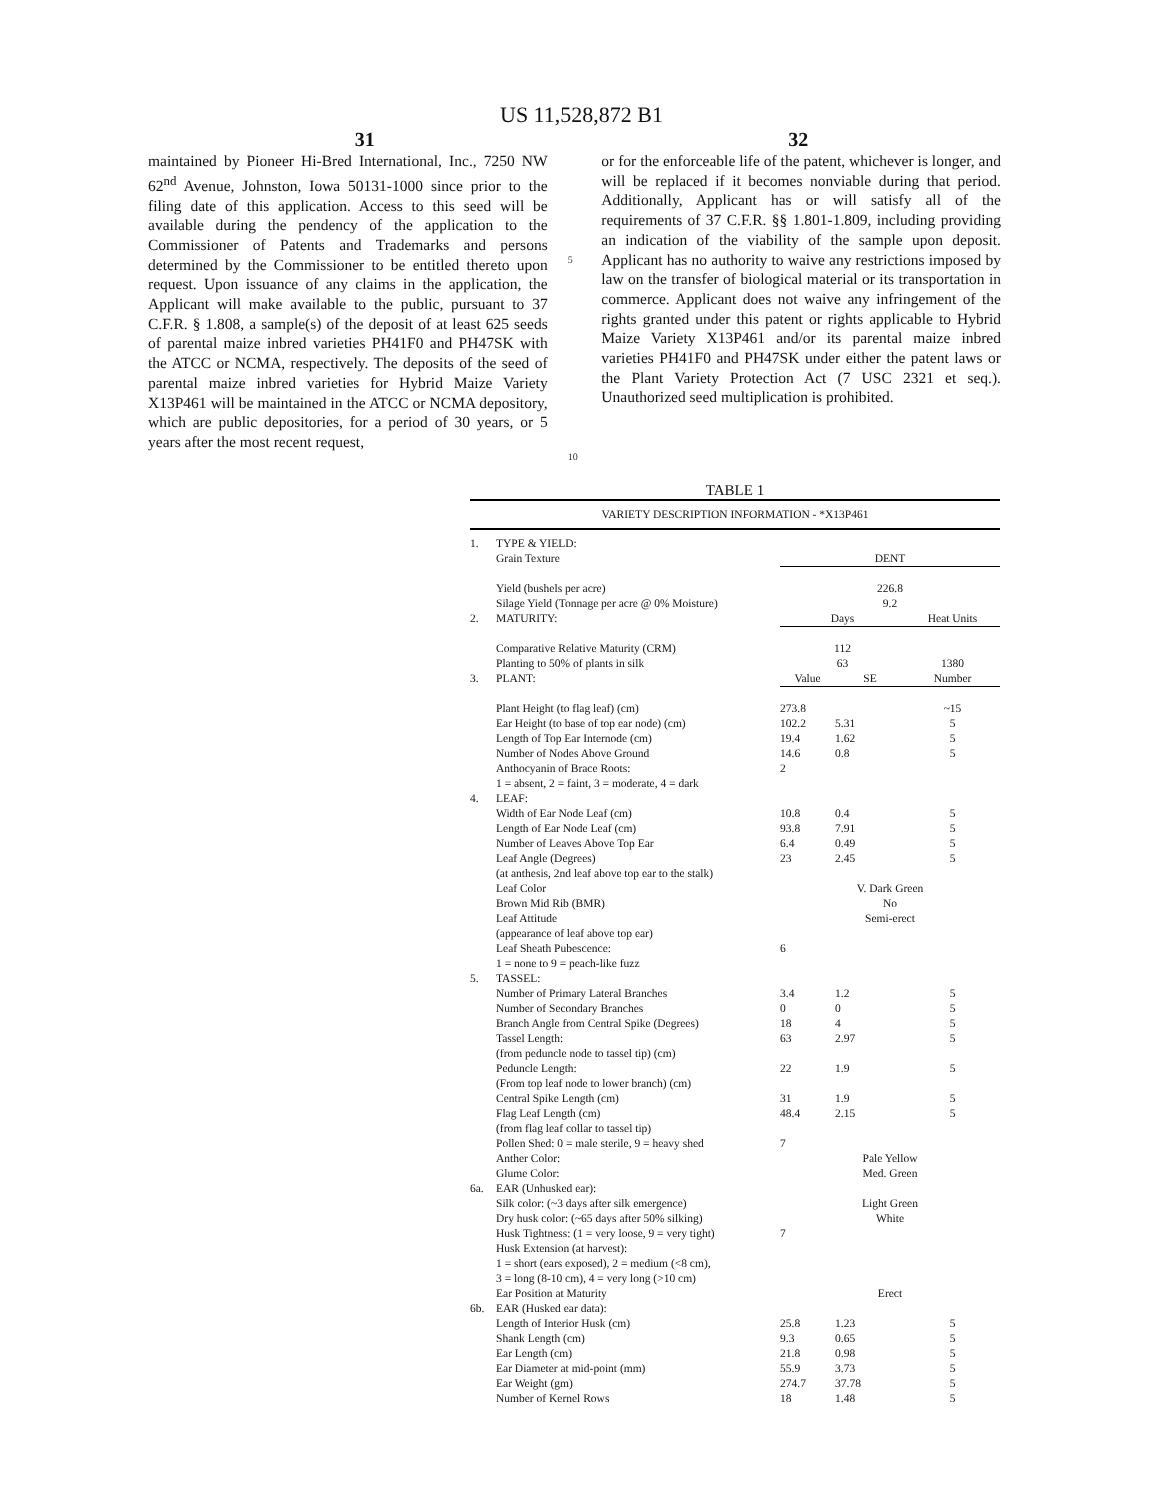US 11,528,872 B1
31 32
maintained by Pioneer Hi-Bred International, Inc., 7250 NW 62<sup>nd</sup> Avenue, Johnston, Iowa 50131-1000 since prior to the filing date of this application. Access to this seed will be available during the pendency of the application to the Commissioner of Patents and Trademarks and persons determined by the Commissioner to be entitled thereto upon request. Upon issuance of any claims in the application, the Applicant will make available to the public, pursuant to 37 C.F.R. § 1.808, a sample(s) of the deposit of at least 625 seeds of parental maize inbred varieties PH41F0 and PH47SK with the ATCC or NCMA, respectively. The deposits of the seed of parental maize inbred varieties for Hybrid Maize Variety X13P461 will be maintained in the ATCC or NCMA depository, which are public depositories, for a period of 30 years, or 5 years after the most recent request,
5
10
or for the enforceable life of the patent, whichever is longer, and will be replaced if it becomes nonviable during that period. Additionally, Applicant has or will satisfy all of the requirements of 37 C.F.R. §§ 1.801-1.809, including providing an indication of the viability of the sample upon deposit. Applicant has no authority to waive any restrictions imposed by law on the transfer of biological material or its transportation in commerce. Applicant does not waive any infringement of the rights granted under this patent or rights applicable to Hybrid Maize Variety X13P461 and/or its parental maize inbred varieties PH41F0 and PH47SK under either the patent laws or the Plant Variety Protection Act (7 USC 2321 et seq.). Unauthorized seed multiplication is prohibited.
TABLE 1
| VARIETY DESCRIPTION INFORMATION - *X13P461 | | | | |
| 1. | TYPE & YIELD: | | | |
| | Grain Texture | DENT | | |
| | Yield (bushels per acre) | 226.8 | | |
| | Silage Yield (Tonnage per acre @ 0% Moisture) | 9.2 | | |
| 2. | MATURITY: | Days | | Heat Units |
| | Comparative Relative Maturity (CRM) | 112 | | |
| | Planting to 50% of plants in silk | 63 | | 1380 |
| 3. | PLANT: | Value | SE | Number |
| | Plant Height (to flag leaf) (cm) | 273.8 | | ~15 |
| | Ear Height (to base of top ear node) (cm) | 102.2 | 5.31 | 5 |
| | Length of Top Ear Internode (cm) | 19.4 | 1.62 | 5 |
| | Number of Nodes Above Ground | 14.6 | 0.8 | 5 |
| | Anthocyanin of Brace Roots: 1 = absent, 2 = faint, 3 = moderate, 4 = dark | 2 | | |
| 4. | LEAF: | | | |
| | Width of Ear Node Leaf (cm) | 10.8 | 0.4 | 5 |
| | Length of Ear Node Leaf (cm) | 93.8 | 7.91 | 5 |
| | Number of Leaves Above Top Ear | 6.4 | 0.49 | 5 |
| | Leaf Angle (Degrees) (at anthesis, 2nd leaf above top ear to the stalk) | 23 | 2.45 | 5 |
| | Leaf Color | V. Dark Green | | |
| | Brown Mid Rib (BMR) | No | | |
| | Leaf Attitude (appearance of leaf above top ear) | Semi-erect | | |
| | Leaf Sheath Pubescence: 1 = none to 9 = peach-like fuzz | 6 | | |
| 5. | TASSEL: | | | |
| | Number of Primary Lateral Branches | 3.4 | 1.2 | 5 |
| | Number of Secondary Branches | 0 | 0 | 5 |
| | Branch Angle from Central Spike (Degrees) | 18 | 4 | 5 |
| | Tassel Length: (from peduncle node to tassel tip) (cm) | 63 | 2.97 | 5 |
| | Peduncle Length: (From top leaf node to lower branch) (cm) | 22 | 1.9 | 5 |
| | Central Spike Length (cm) | 31 | 1.9 | 5 |
| | Flag Leaf Length (cm) (from flag leaf collar to tassel tip) | 48.4 | 2.15 | 5 |
| | Pollen Shed: 0 = male sterile, 9 = heavy shed | 7 | | |
| | Anther Color: | Pale Yellow | | |
| | Glume Color: | Med. Green | | |
| 6a. | EAR (Unhusked ear): | | | |
| | Silk color: (~3 days after silk emergence) | Light Green | | |
| | Dry husk color: (~65 days after 50% silking) | White | | |
| | Husk Tightness: (1 = very loose, 9 = very tight) | 7 | | |
| | Husk Extension (at harvest): 1 = short (ears exposed), 2 = medium (<8 cm), 3 = long (8-10 cm), 4 = very long (>10 cm) | | | |
| | Ear Position at Maturity | Erect | | |
| 6b. | EAR (Husked ear data): | | | |
| | Length of Interior Husk (cm) | 25.8 | 1.23 | 5 |
| | Shank Length (cm) | 9.3 | 0.65 | 5 |
| | Ear Length (cm) | 21.8 | 0.98 | 5 |
| | Ear Diameter at mid-point (mm) | 55.9 | 3.73 | 5 |
| | Ear Weight (gm) | 274.7 | 37.78 | 5 |
| | Number of Kernel Rows | 18 | 1.48 | 5 |